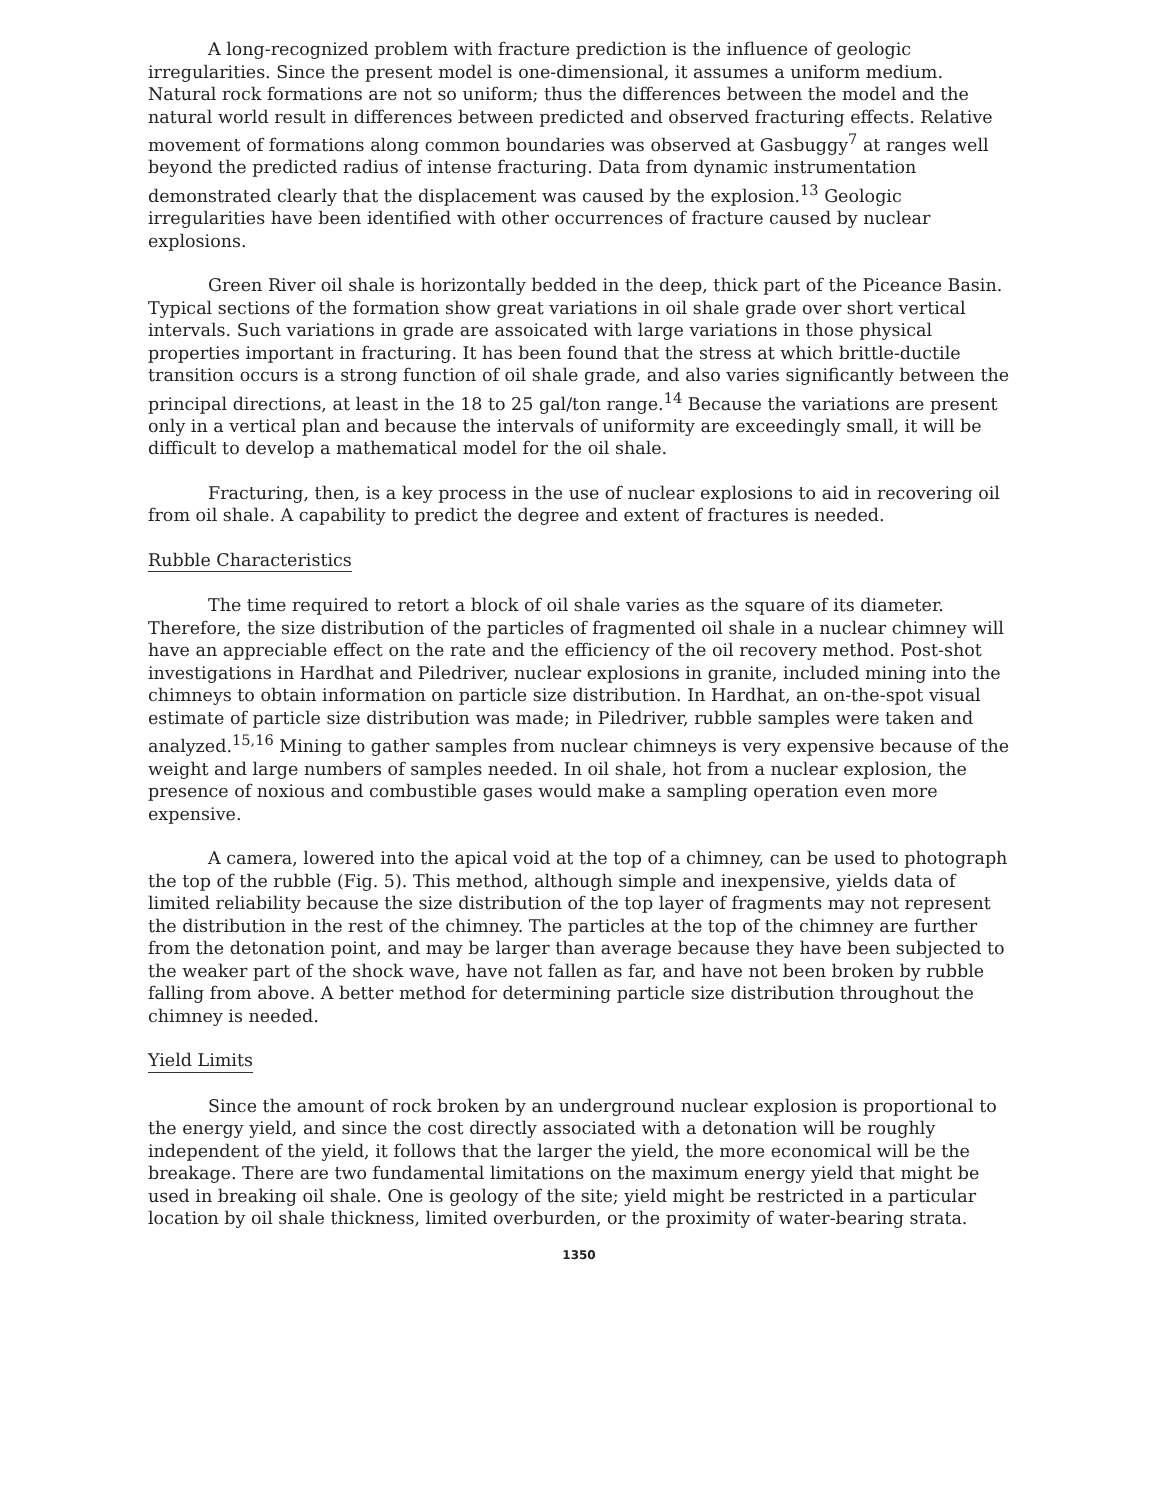A long-recognized problem with fracture prediction is the influence of geologic irregularities. Since the present model is one-dimensional, it assumes a uniform medium. Natural rock formations are not so uniform; thus the differences between the model and the natural world result in differences between predicted and observed fracturing effects. Relative movement of formations along common boundaries was observed at Gasbuggy<sup>7</sup> at ranges well beyond the predicted radius of intense fracturing. Data from dynamic instrumentation demonstrated clearly that the displacement was caused by the explosion.<sup>13</sup> Geologic irregularities have been identified with other occurrences of fracture caused by nuclear explosions.
Green River oil shale is horizontally bedded in the deep, thick part of the Piceance Basin. Typical sections of the formation show great variations in oil shale grade over short vertical intervals. Such variations in grade are assoicated with large variations in those physical properties important in fracturing. It has been found that the stress at which brittle-ductile transition occurs is a strong function of oil shale grade, and also varies significantly between the principal directions, at least in the 18 to 25 gal/ton range.<sup>14</sup> Because the variations are present only in a vertical plan and because the intervals of uniformity are exceedingly small, it will be difficult to develop a mathematical model for the oil shale.
Fracturing, then, is a key process in the use of nuclear explosions to aid in recovering oil from oil shale. A capability to predict the degree and extent of fractures is needed.
Rubble Characteristics
The time required to retort a block of oil shale varies as the square of its diameter. Therefore, the size distribution of the particles of fragmented oil shale in a nuclear chimney will have an appreciable effect on the rate and the efficiency of the oil recovery method. Post-shot investigations in Hardhat and Piledriver, nuclear explosions in granite, included mining into the chimneys to obtain information on particle size distribution. In Hardhat, an on-the-spot visual estimate of particle size distribution was made; in Piledriver, rubble samples were taken and analyzed.<sup>15,16</sup> Mining to gather samples from nuclear chimneys is very expensive because of the weight and large numbers of samples needed. In oil shale, hot from a nuclear explosion, the presence of noxious and combustible gases would make a sampling operation even more expensive.
A camera, lowered into the apical void at the top of a chimney, can be used to photograph the top of the rubble (Fig. 5). This method, although simple and inexpensive, yields data of limited reliability because the size distribution of the top layer of fragments may not represent the distribution in the rest of the chimney. The particles at the top of the chimney are further from the detonation point, and may be larger than average because they have been subjected to the weaker part of the shock wave, have not fallen as far, and have not been broken by rubble falling from above. A better method for determining particle size distribution throughout the chimney is needed.
Yield Limits
Since the amount of rock broken by an underground nuclear explosion is proportional to the energy yield, and since the cost directly associated with a detonation will be roughly independent of the yield, it follows that the larger the yield, the more economical will be the breakage. There are two fundamental limitations on the maximum energy yield that might be used in breaking oil shale. One is geology of the site; yield might be restricted in a particular location by oil shale thickness, limited overburden, or the proximity of water-bearing strata.
1350